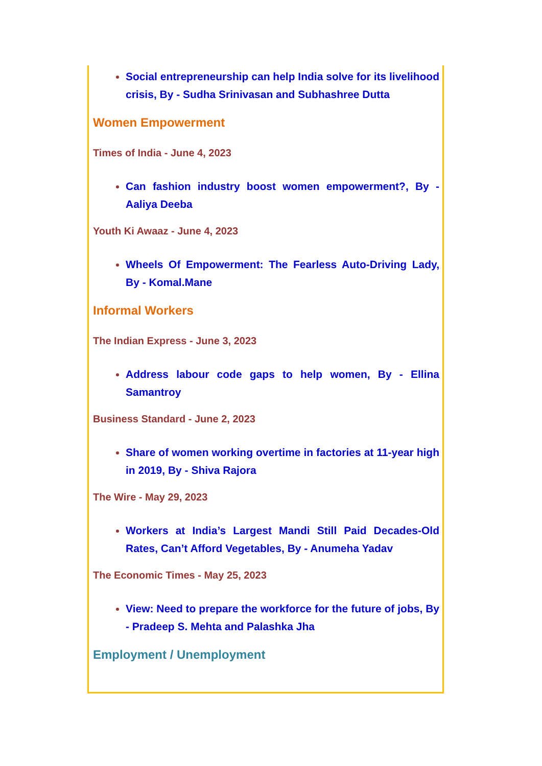Social entrepreneurship can help India solve for its livelihood crisis, By - Sudha Srinivasan and Subhashree Dutta
Women Empowerment
Times of India - June 4, 2023
Can fashion industry boost women empowerment?, By - Aaliya Deeba
Youth Ki Awaaz - June 4, 2023
Wheels Of Empowerment: The Fearless Auto-Driving Lady, By - Komal.Mane
Informal Workers
The Indian Express - June 3, 2023
Address labour code gaps to help women, By - Ellina Samantroy
Business Standard - June 2, 2023
Share of women working overtime in factories at 11-year high in 2019, By - Shiva Rajora
The Wire - May 29, 2023
Workers at India’s Largest Mandi Still Paid Decades-Old Rates, Can’t Afford Vegetables, By - Anumeha Yadav
The Economic Times - May 25, 2023
View: Need to prepare the workforce for the future of jobs, By - Pradeep S. Mehta and Palashka Jha
Employment / Unemployment